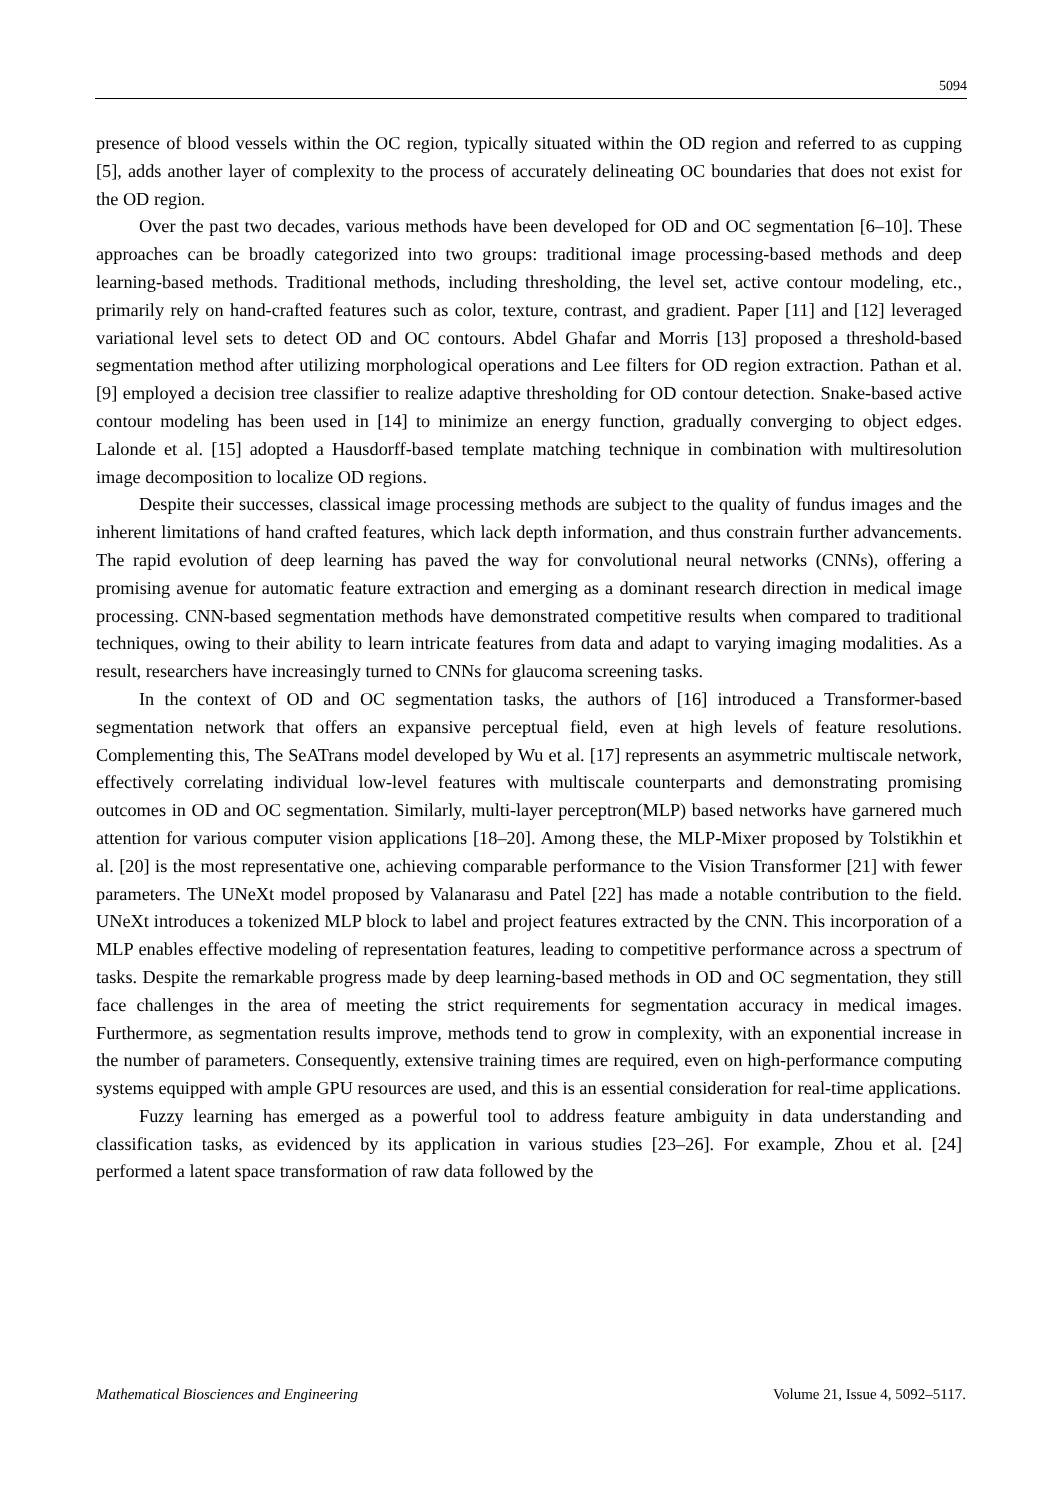5094
presence of blood vessels within the OC region, typically situated within the OD region and referred to as cupping [5], adds another layer of complexity to the process of accurately delineating OC boundaries that does not exist for the OD region.
Over the past two decades, various methods have been developed for OD and OC segmentation [6–10]. These approaches can be broadly categorized into two groups: traditional image processing-based methods and deep learning-based methods. Traditional methods, including thresholding, the level set, active contour modeling, etc., primarily rely on hand-crafted features such as color, texture, contrast, and gradient. Paper [11] and [12] leveraged variational level sets to detect OD and OC contours. Abdel Ghafar and Morris [13] proposed a threshold-based segmentation method after utilizing morphological operations and Lee filters for OD region extraction. Pathan et al. [9] employed a decision tree classifier to realize adaptive thresholding for OD contour detection. Snake-based active contour modeling has been used in [14] to minimize an energy function, gradually converging to object edges. Lalonde et al. [15] adopted a Hausdorff-based template matching technique in combination with multiresolution image decomposition to localize OD regions.
Despite their successes, classical image processing methods are subject to the quality of fundus images and the inherent limitations of hand crafted features, which lack depth information, and thus constrain further advancements. The rapid evolution of deep learning has paved the way for convolutional neural networks (CNNs), offering a promising avenue for automatic feature extraction and emerging as a dominant research direction in medical image processing. CNN-based segmentation methods have demonstrated competitive results when compared to traditional techniques, owing to their ability to learn intricate features from data and adapt to varying imaging modalities. As a result, researchers have increasingly turned to CNNs for glaucoma screening tasks.
In the context of OD and OC segmentation tasks, the authors of [16] introduced a Transformer-based segmentation network that offers an expansive perceptual field, even at high levels of feature resolutions. Complementing this, The SeATrans model developed by Wu et al. [17] represents an asymmetric multiscale network, effectively correlating individual low-level features with multiscale counterparts and demonstrating promising outcomes in OD and OC segmentation. Similarly, multi-layer perceptron(MLP) based networks have garnered much attention for various computer vision applications [18–20]. Among these, the MLP-Mixer proposed by Tolstikhin et al. [20] is the most representative one, achieving comparable performance to the Vision Transformer [21] with fewer parameters. The UNeXt model proposed by Valanarasu and Patel [22] has made a notable contribution to the field. UNeXt introduces a tokenized MLP block to label and project features extracted by the CNN. This incorporation of a MLP enables effective modeling of representation features, leading to competitive performance across a spectrum of tasks. Despite the remarkable progress made by deep learning-based methods in OD and OC segmentation, they still face challenges in the area of meeting the strict requirements for segmentation accuracy in medical images. Furthermore, as segmentation results improve, methods tend to grow in complexity, with an exponential increase in the number of parameters. Consequently, extensive training times are required, even on high-performance computing systems equipped with ample GPU resources are used, and this is an essential consideration for real-time applications.
Fuzzy learning has emerged as a powerful tool to address feature ambiguity in data understanding and classification tasks, as evidenced by its application in various studies [23–26]. For example, Zhou et al. [24] performed a latent space transformation of raw data followed by the
Mathematical Biosciences and Engineering Volume 21, Issue 4, 5092–5117.